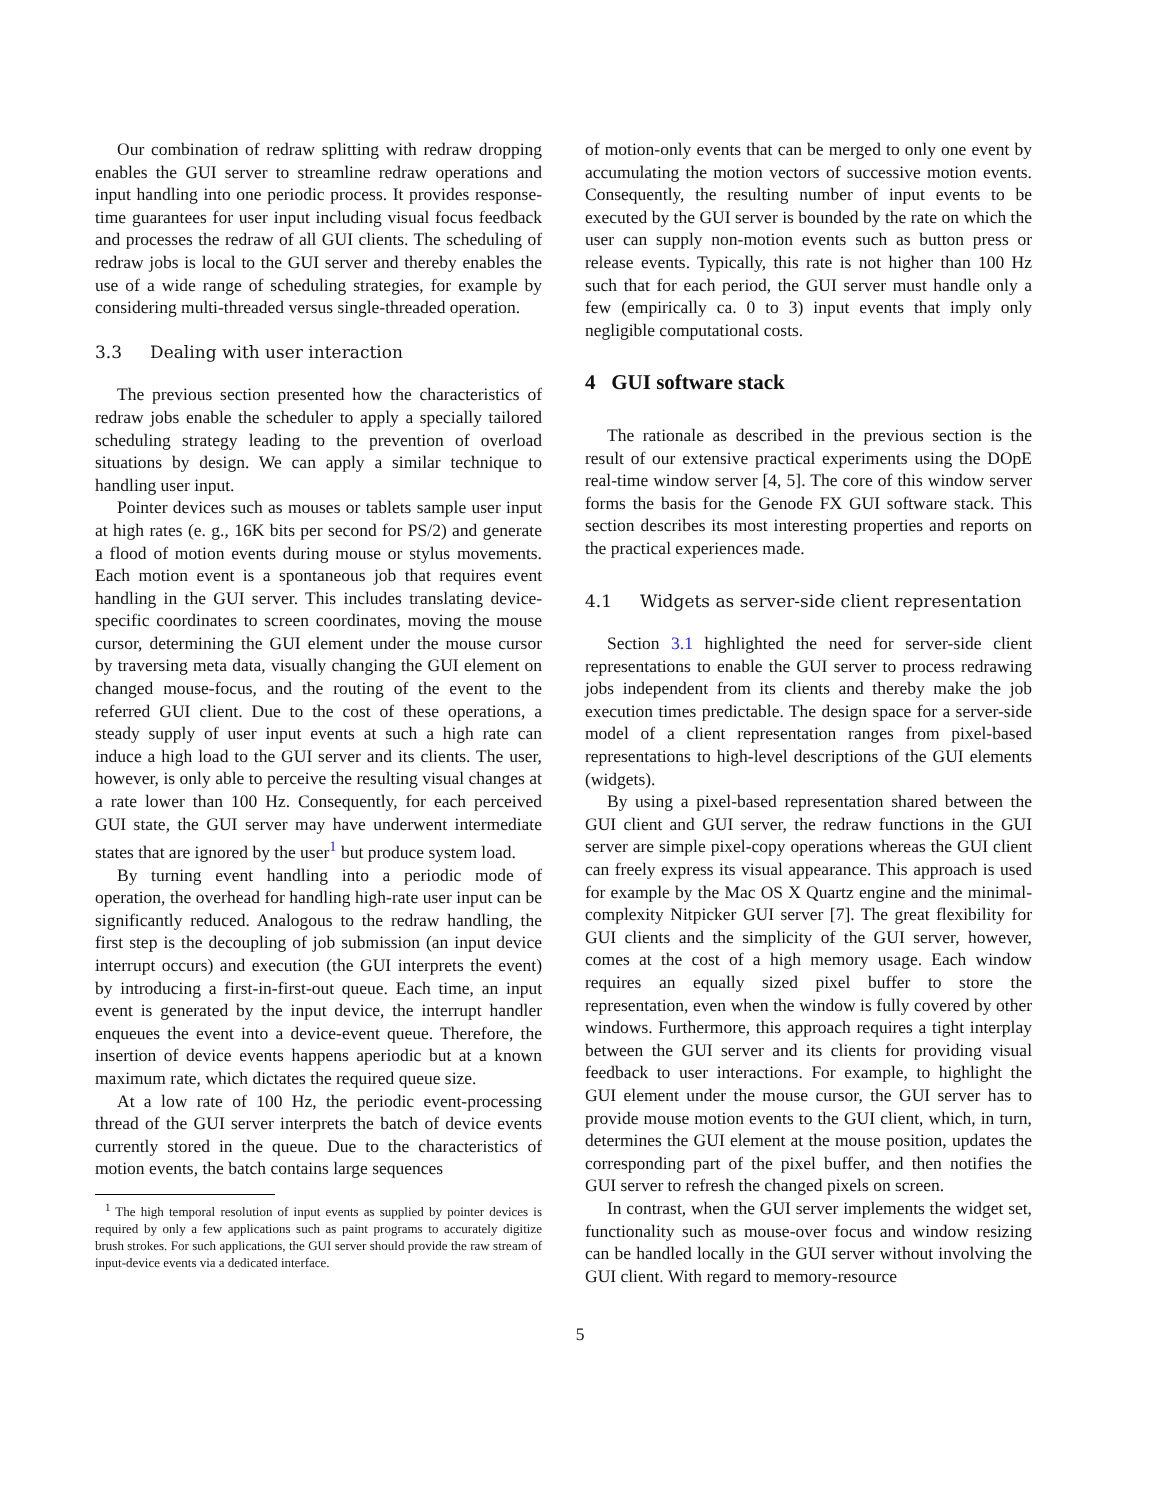Our combination of redraw splitting with redraw dropping enables the GUI server to streamline redraw operations and input handling into one periodic process. It provides response-time guarantees for user input including visual focus feedback and processes the redraw of all GUI clients. The scheduling of redraw jobs is local to the GUI server and thereby enables the use of a wide range of scheduling strategies, for example by considering multi-threaded versus single-threaded operation.
3.3 Dealing with user interaction
The previous section presented how the characteristics of redraw jobs enable the scheduler to apply a specially tailored scheduling strategy leading to the prevention of overload situations by design. We can apply a similar technique to handling user input.
Pointer devices such as mouses or tablets sample user input at high rates (e. g., 16K bits per second for PS/2) and generate a flood of motion events during mouse or stylus movements. Each motion event is a spontaneous job that requires event handling in the GUI server. This includes translating device-specific coordinates to screen coordinates, moving the mouse cursor, determining the GUI element under the mouse cursor by traversing meta data, visually changing the GUI element on changed mouse-focus, and the routing of the event to the referred GUI client. Due to the cost of these operations, a steady supply of user input events at such a high rate can induce a high load to the GUI server and its clients. The user, however, is only able to perceive the resulting visual changes at a rate lower than 100 Hz. Consequently, for each perceived GUI state, the GUI server may have underwent intermediate states that are ignored by the user<sup>1</sup> but produce system load.
By turning event handling into a periodic mode of operation, the overhead for handling high-rate user input can be significantly reduced. Analogous to the redraw handling, the first step is the decoupling of job submission (an input device interrupt occurs) and execution (the GUI interprets the event) by introducing a first-in-first-out queue. Each time, an input event is generated by the input device, the interrupt handler enqueues the event into a device-event queue. Therefore, the insertion of device events happens aperiodic but at a known maximum rate, which dictates the required queue size.
At a low rate of 100 Hz, the periodic event-processing thread of the GUI server interprets the batch of device events currently stored in the queue. Due to the characteristics of motion events, the batch contains large sequences
<sup>1</sup> The high temporal resolution of input events as supplied by pointer devices is required by only a few applications such as paint programs to accurately digitize brush strokes. For such applications, the GUI server should provide the raw stream of input-device events via a dedicated interface.
of motion-only events that can be merged to only one event by accumulating the motion vectors of successive motion events. Consequently, the resulting number of input events to be executed by the GUI server is bounded by the rate on which the user can supply non-motion events such as button press or release events. Typically, this rate is not higher than 100 Hz such that for each period, the GUI server must handle only a few (empirically ca. 0 to 3) input events that imply only negligible computational costs.
4 GUI software stack
The rationale as described in the previous section is the result of our extensive practical experiments using the DOpE real-time window server [4, 5]. The core of this window server forms the basis for the Genode FX GUI software stack. This section describes its most interesting properties and reports on the practical experiences made.
4.1 Widgets as server-side client representation
Section 3.1 highlighted the need for server-side client representations to enable the GUI server to process redrawing jobs independent from its clients and thereby make the job execution times predictable. The design space for a server-side model of a client representation ranges from pixel-based representations to high-level descriptions of the GUI elements (widgets).
By using a pixel-based representation shared between the GUI client and GUI server, the redraw functions in the GUI server are simple pixel-copy operations whereas the GUI client can freely express its visual appearance. This approach is used for example by the Mac OS X Quartz engine and the minimal-complexity Nitpicker GUI server [7]. The great flexibility for GUI clients and the simplicity of the GUI server, however, comes at the cost of a high memory usage. Each window requires an equally sized pixel buffer to store the representation, even when the window is fully covered by other windows. Furthermore, this approach requires a tight interplay between the GUI server and its clients for providing visual feedback to user interactions. For example, to highlight the GUI element under the mouse cursor, the GUI server has to provide mouse motion events to the GUI client, which, in turn, determines the GUI element at the mouse position, updates the corresponding part of the pixel buffer, and then notifies the GUI server to refresh the changed pixels on screen.
In contrast, when the GUI server implements the widget set, functionality such as mouse-over focus and window resizing can be handled locally in the GUI server without involving the GUI client. With regard to memory-resource
5